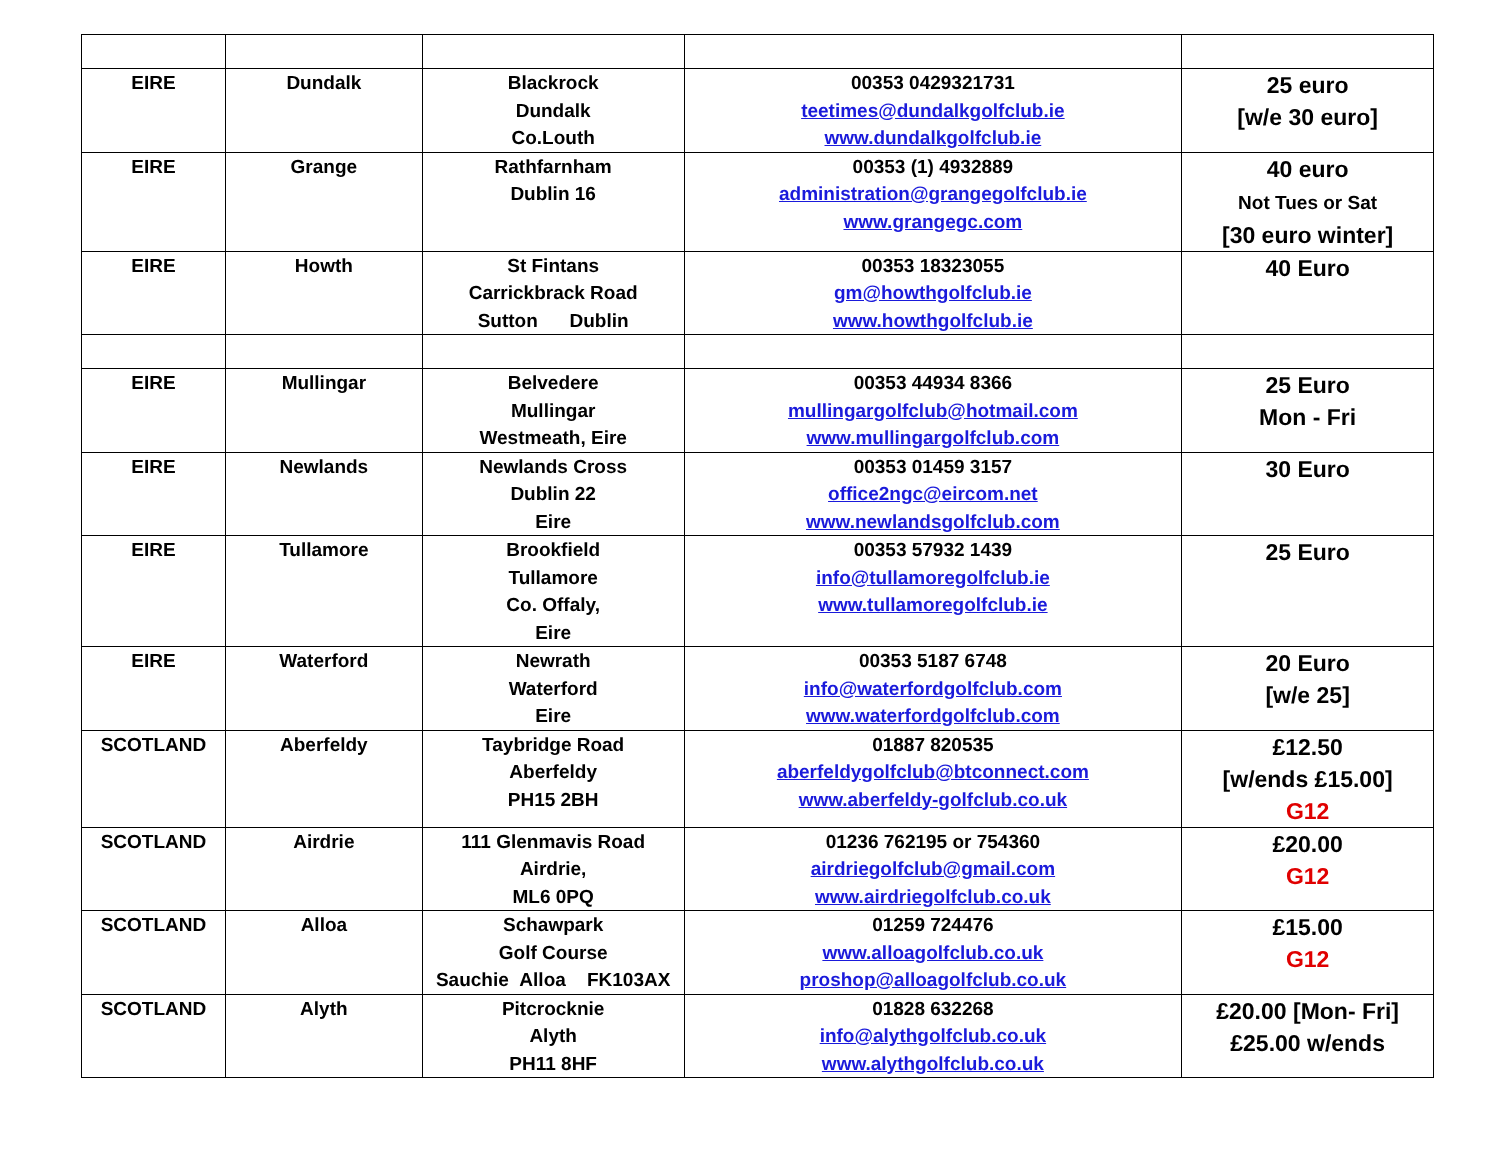| EIRE | Dundalk | Blackrock Dundalk Co.Louth | 00353 0429321731 teetimes@dundalkgolfclub.ie www.dundalkgolfclub.ie | 25 euro [w/e 30 euro] |
| EIRE | Grange | Rathfarnham Dublin 16 | 00353 (1) 4932889 administration@grangegolfclub.ie www.grangegc.com | 40 euro Not Tues or Sat [30 euro winter] |
| EIRE | Howth | St Fintans Carrickbrack Road Sutton Dublin | 00353 18323055 gm@howthgolfclub.ie www.howthgolfclub.ie | 40 Euro |
| EIRE | Mullingar | Belvedere Mullingar Westmeath, Eire | 00353 44934 8366 mullingargolfclub@hotmail.com www.mullingargolfclub.com | 25 Euro Mon - Fri |
| EIRE | Newlands | Newlands Cross Dublin 22 Eire | 00353 01459 3157 office2ngc@eircom.net www.newlandsgolfclub.com | 30 Euro |
| EIRE | Tullamore | Brookfield Tullamore Co. Offaly, Eire | 00353 57932 1439 info@tullamoregolfclub.ie www.tullamoregolfclub.ie | 25 Euro |
| EIRE | Waterford | Newrath Waterford Eire | 00353 5187 6748 info@waterfordgolfclub.com www.waterfordgolfclub.com | 20 Euro [w/e 25] |
| SCOTLAND | Aberfeldy | Taybridge Road Aberfeldy PH15 2BH | 01887 820535 aberfeldygolfclub@btconnect.com www.aberfeldy-golfclub.co.uk | £12.50 [w/ends £15.00] G12 |
| SCOTLAND | Airdrie | 111 Glenmavis Road Airdrie, ML6 0PQ | 01236 762195 or 754360 airdriegolfclub@gmail.com www.airdriegolfclub.co.uk | £20.00 G12 |
| SCOTLAND | Alloa | Schawpark Golf Course Sauchie Alloa FK103AX | 01259 724476 www.alloagolfclub.co.uk proshop@alloagolfclub.co.uk | £15.00 G12 |
| SCOTLAND | Alyth | Pitcrocknie Alyth PH11 8HF | 01828 632268 info@alythgolfclub.co.uk www.alythgolfclub.co.uk | £20.00 [Mon- Fri] £25.00 w/ends |